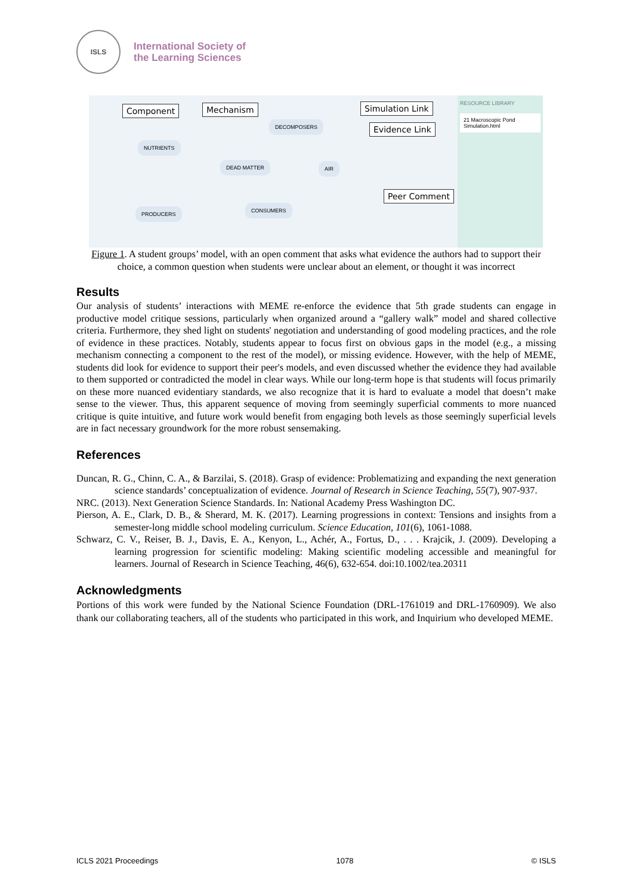ISLS
International Society of
the Learning Sciences
Component Mechanism Simulation Link
Evidence Link
Peer Comment
NUTRIENTS
DECOMPOSERS
DEAD MATTER AIR
PRODUCERS
CONSUMERS
RESOURCE LIBRARY
21 Macroscopic Pond Simulation.html
Figure 1. A student groups’ model, with an open comment that asks what evidence the authors had to support their choice, a common question when students were unclear about an element, or thought it was incorrect
Results
Our analysis of students’ interactions with MEME re-enforce the evidence that 5th grade students can engage in productive model critique sessions, particularly when organized around a “gallery walk” model and shared collective criteria. Furthermore, they shed light on students' negotiation and understanding of good modeling practices, and the role of evidence in these practices. Notably, students appear to focus first on obvious gaps in the model (e.g., a missing mechanism connecting a component to the rest of the model), or missing evidence. However, with the help of MEME, students did look for evidence to support their peer's models, and even discussed whether the evidence they had available to them supported or contradicted the model in clear ways. While our long-term hope is that students will focus primarily on these more nuanced evidentiary standards, we also recognize that it is hard to evaluate a model that doesn’t make sense to the viewer. Thus, this apparent sequence of moving from seemingly superficial comments to more nuanced critique is quite intuitive, and future work would benefit from engaging both levels as those seemingly superficial levels are in fact necessary groundwork for the more robust sensemaking.
References
Duncan, R. G., Chinn, C. A., & Barzilai, S. (2018). Grasp of evidence: Problematizing and expanding the next generation science standards’ conceptualization of evidence. Journal of Research in Science Teaching, 55(7), 907-937.
NRC. (2013). Next Generation Science Standards. In: National Academy Press Washington DC.
Pierson, A. E., Clark, D. B., & Sherard, M. K. (2017). Learning progressions in context: Tensions and insights from a semester-long middle school modeling curriculum. Science Education, 101(6), 1061-1088.
Schwarz, C. V., Reiser, B. J., Davis, E. A., Kenyon, L., Achér, A., Fortus, D., . . . Krajcik, J. (2009). Developing a learning progression for scientific modeling: Making scientific modeling accessible and meaningful for learners. Journal of Research in Science Teaching, 46(6), 632-654. doi:10.1002/tea.20311
Acknowledgments
Portions of this work were funded by the National Science Foundation (DRL-1761019 and DRL-1760909). We also thank our collaborating teachers, all of the students who participated in this work, and Inquirium who developed MEME.
ICLS 2021 Proceedings 1078 © ISLS